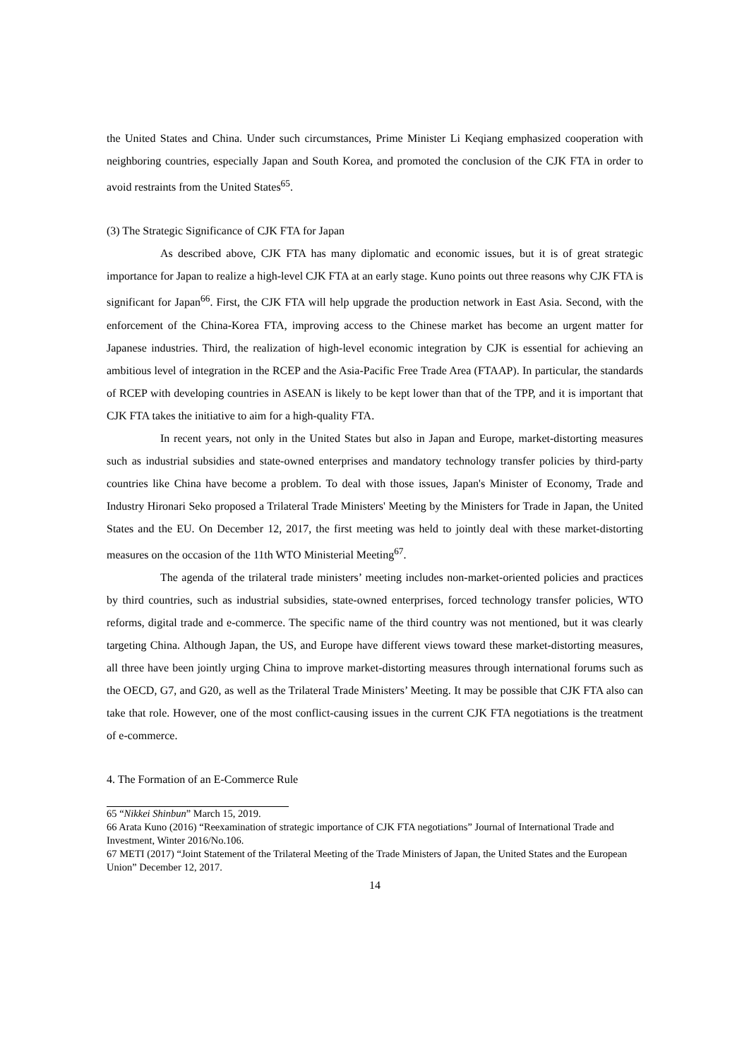the United States and China. Under such circumstances, Prime Minister Li Keqiang emphasized cooperation with neighboring countries, especially Japan and South Korea, and promoted the conclusion of the CJK FTA in order to avoid restraints from the United States<sup>65</sup>.
(3) The Strategic Significance of CJK FTA for Japan
As described above, CJK FTA has many diplomatic and economic issues, but it is of great strategic importance for Japan to realize a high-level CJK FTA at an early stage. Kuno points out three reasons why CJK FTA is significant for Japan<sup>66</sup>. First, the CJK FTA will help upgrade the production network in East Asia. Second, with the enforcement of the China-Korea FTA, improving access to the Chinese market has become an urgent matter for Japanese industries. Third, the realization of high-level economic integration by CJK is essential for achieving an ambitious level of integration in the RCEP and the Asia-Pacific Free Trade Area (FTAAP). In particular, the standards of RCEP with developing countries in ASEAN is likely to be kept lower than that of the TPP, and it is important that CJK FTA takes the initiative to aim for a high-quality FTA.
In recent years, not only in the United States but also in Japan and Europe, market-distorting measures such as industrial subsidies and state-owned enterprises and mandatory technology transfer policies by third-party countries like China have become a problem. To deal with those issues, Japan's Minister of Economy, Trade and Industry Hironari Seko proposed a Trilateral Trade Ministers' Meeting by the Ministers for Trade in Japan, the United States and the EU. On December 12, 2017, the first meeting was held to jointly deal with these market-distorting measures on the occasion of the 11th WTO Ministerial Meeting<sup>67</sup>.
The agenda of the trilateral trade ministers’ meeting includes non-market-oriented policies and practices by third countries, such as industrial subsidies, state-owned enterprises, forced technology transfer policies, WTO reforms, digital trade and e-commerce. The specific name of the third country was not mentioned, but it was clearly targeting China. Although Japan, the US, and Europe have different views toward these market-distorting measures, all three have been jointly urging China to improve market-distorting measures through international forums such as the OECD, G7, and G20, as well as the Trilateral Trade Ministers’ Meeting. It may be possible that CJK FTA also can take that role. However, one of the most conflict-causing issues in the current CJK FTA negotiations is the treatment of e-commerce.
4. The Formation of an E-Commerce Rule
65 “Nikkei Shinbun” March 15, 2019.
66 Arata Kuno (2016) “Reexamination of strategic importance of CJK FTA negotiations” Journal of International Trade and Investment, Winter 2016/No.106.
67 METI (2017) “Joint Statement of the Trilateral Meeting of the Trade Ministers of Japan, the United States and the European Union” December 12, 2017.
14